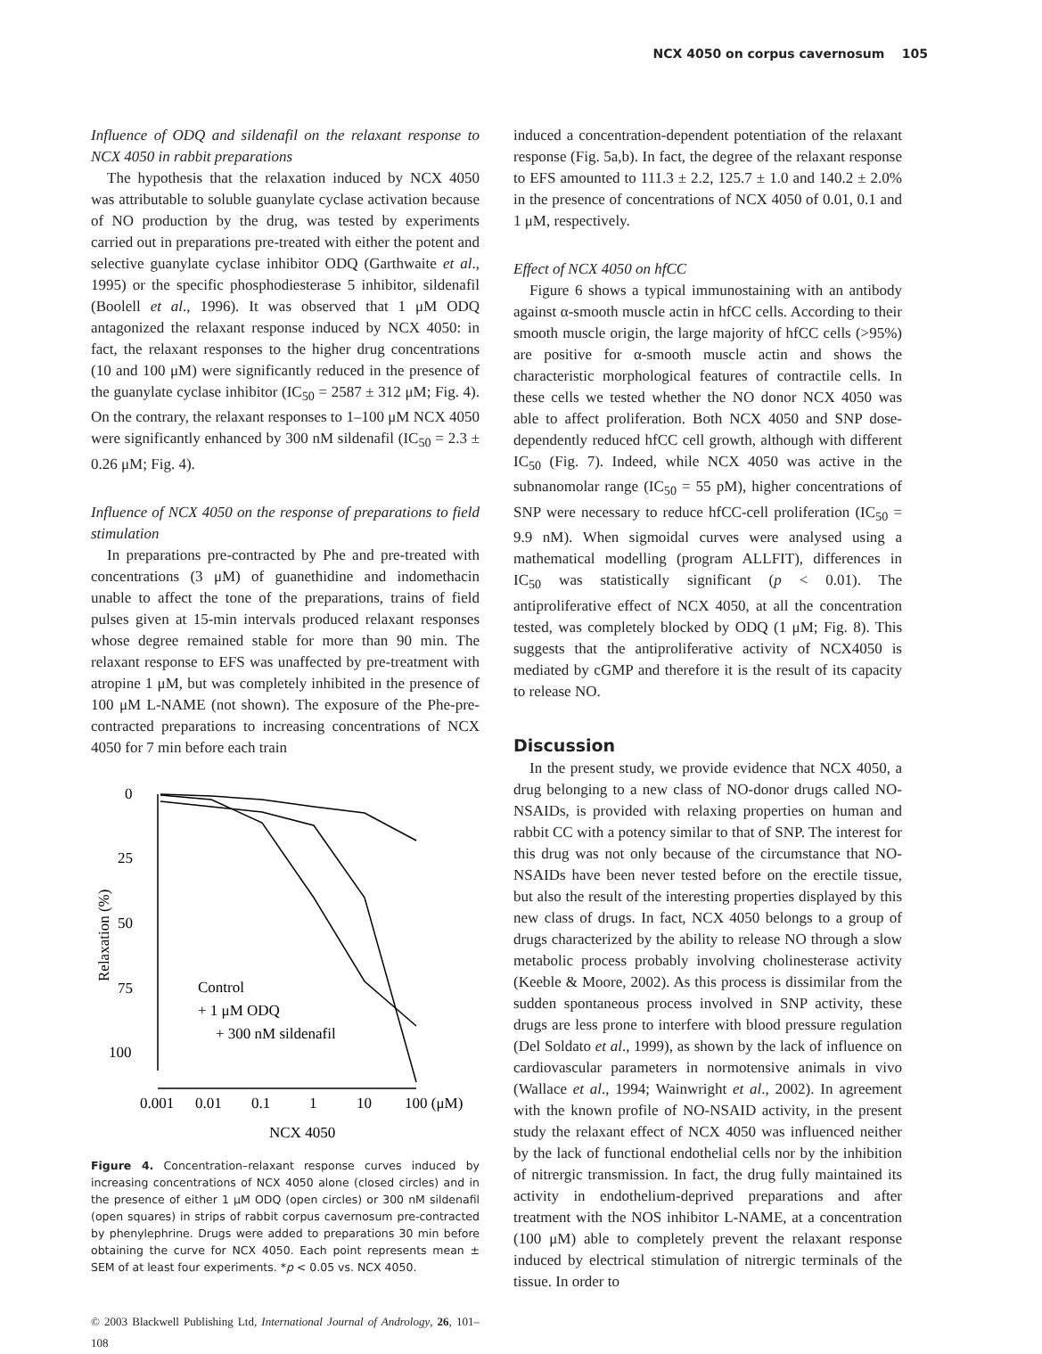NCX 4050 on corpus cavernosum 105
Influence of ODQ and sildenafil on the relaxant response to NCX 4050 in rabbit preparations
The hypothesis that the relaxation induced by NCX 4050 was attributable to soluble guanylate cyclase activation because of NO production by the drug, was tested by experiments carried out in preparations pre-treated with either the potent and selective guanylate cyclase inhibitor ODQ (Garthwaite et al., 1995) or the specific phosphodiesterase 5 inhibitor, sildenafil (Boolell et al., 1996). It was observed that 1 μM ODQ antagonized the relaxant response induced by NCX 4050: in fact, the relaxant responses to the higher drug concentrations (10 and 100 μM) were significantly reduced in the presence of the guanylate cyclase inhibitor (IC<sub>50</sub> = 2587 ± 312 μM; Fig. 4). On the contrary, the relaxant responses to 1–100 μM NCX 4050 were significantly enhanced by 300 nM sildenafil (IC<sub>50</sub> = 2.3 ± 0.26 μM; Fig. 4).
Influence of NCX 4050 on the response of preparations to field stimulation
In preparations pre-contracted by Phe and pre-treated with concentrations (3 μM) of guanethidine and indomethacin unable to affect the tone of the preparations, trains of field pulses given at 15-min intervals produced relaxant responses whose degree remained stable for more than 90 min. The relaxant response to EFS was unaffected by pre-treatment with atropine 1 μM, but was completely inhibited in the presence of 100 μM L-NAME (not shown). The exposure of the Phe-pre-contracted preparations to increasing concentrations of NCX 4050 for 7 min before each train
0
25
50
75
100
0.001
0.01
0.1
1
10
100 (μM)
NCX 4050
Control
+ 1 μM ODQ
+ 300 nM sildenafil
Relaxation (%)
Figure 4. Concentration–relaxant response curves induced by increasing concentrations of NCX 4050 alone (closed circles) and in the presence of either 1 μM ODQ (open circles) or 300 nM sildenafil (open squares) in strips of rabbit corpus cavernosum pre-contracted by phenylephrine. Drugs were added to preparations 30 min before obtaining the curve for NCX 4050. Each point represents mean ± SEM of at least four experiments. *p < 0.05 vs. NCX 4050.
© 2003 Blackwell Publishing Ltd, International Journal of Andrology, 26, 101–108
induced a concentration-dependent potentiation of the relaxant response (Fig. 5a,b). In fact, the degree of the relaxant response to EFS amounted to 111.3 ± 2.2, 125.7 ± 1.0 and 140.2 ± 2.0% in the presence of concentrations of NCX 4050 of 0.01, 0.1 and 1 μM, respectively.
Effect of NCX 4050 on hfCC
Figure 6 shows a typical immunostaining with an antibody against α-smooth muscle actin in hfCC cells. According to their smooth muscle origin, the large majority of hfCC cells (>95%) are positive for α-smooth muscle actin and shows the characteristic morphological features of contractile cells. In these cells we tested whether the NO donor NCX 4050 was able to affect proliferation. Both NCX 4050 and SNP dose-dependently reduced hfCC cell growth, although with different IC<sub>50</sub> (Fig. 7). Indeed, while NCX 4050 was active in the subnanomolar range (IC<sub>50</sub> = 55 pM), higher concentrations of SNP were necessary to reduce hfCC-cell proliferation (IC<sub>50</sub> = 9.9 nM). When sigmoidal curves were analysed using a mathematical modelling (program ALLFIT), differences in IC<sub>50</sub> was statistically significant (p < 0.01). The antiproliferative effect of NCX 4050, at all the concentration tested, was completely blocked by ODQ (1 μM; Fig. 8). This suggests that the antiproliferative activity of NCX4050 is mediated by cGMP and therefore it is the result of its capacity to release NO.
Discussion
In the present study, we provide evidence that NCX 4050, a drug belonging to a new class of NO-donor drugs called NO-NSAIDs, is provided with relaxing properties on human and rabbit CC with a potency similar to that of SNP. The interest for this drug was not only because of the circumstance that NO-NSAIDs have been never tested before on the erectile tissue, but also the result of the interesting properties displayed by this new class of drugs. In fact, NCX 4050 belongs to a group of drugs characterized by the ability to release NO through a slow metabolic process probably involving cholinesterase activity (Keeble & Moore, 2002). As this process is dissimilar from the sudden spontaneous process involved in SNP activity, these drugs are less prone to interfere with blood pressure regulation (Del Soldato et al., 1999), as shown by the lack of influence on cardiovascular parameters in normotensive animals in vivo (Wallace et al., 1994; Wainwright et al., 2002). In agreement with the known profile of NO-NSAID activity, in the present study the relaxant effect of NCX 4050 was influenced neither by the lack of functional endothelial cells nor by the inhibition of nitrergic transmission. In fact, the drug fully maintained its activity in endothelium-deprived preparations and after treatment with the NOS inhibitor L-NAME, at a concentration (100 μM) able to completely prevent the relaxant response induced by electrical stimulation of nitrergic terminals of the tissue. In order to